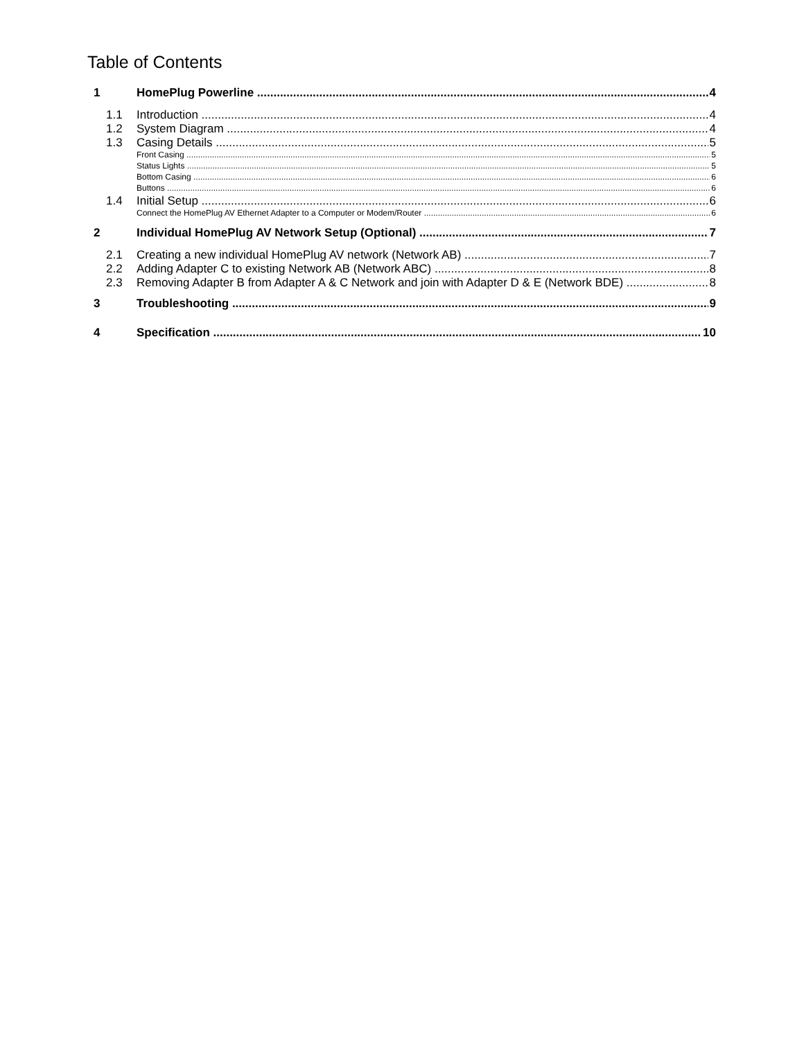Table of Contents
1 HomePlug Powerline 4
1.1 Introduction 4
1.2 System Diagram 4
1.3 Casing Details 5
Front Casing 5
Status Lights 5
Bottom Casing 6
Buttons 6
1.4 Initial Setup 6
Connect the HomePlug AV Ethernet Adapter to a Computer or Modem/Router 6
2 Individual HomePlug AV Network Setup (Optional) 7
2.1 Creating a new individual HomePlug AV network (Network AB) 7
2.2 Adding Adapter C to existing Network AB (Network ABC) 8
2.3 Removing Adapter B from Adapter A & C Network and join with Adapter D & E (Network BDE) 8
3 Troubleshooting 9
4 Specification 10